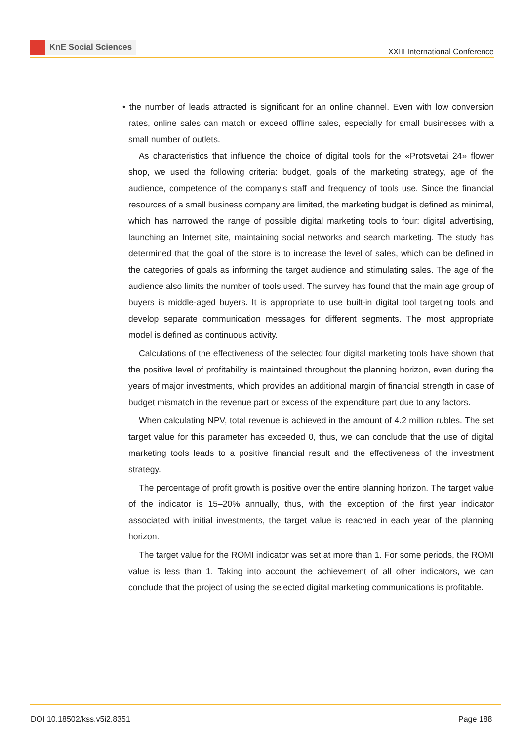KnE Social Sciences
XXIII International Conference
• the number of leads attracted is significant for an online channel. Even with low conversion rates, online sales can match or exceed offline sales, especially for small businesses with a small number of outlets.
As characteristics that influence the choice of digital tools for the «Protsvetai 24» flower shop, we used the following criteria: budget, goals of the marketing strategy, age of the audience, competence of the company’s staff and frequency of tools use. Since the financial resources of a small business company are limited, the marketing budget is defined as minimal, which has narrowed the range of possible digital marketing tools to four: digital advertising, launching an Internet site, maintaining social networks and search marketing. The study has determined that the goal of the store is to increase the level of sales, which can be defined in the categories of goals as informing the target audience and stimulating sales. The age of the audience also limits the number of tools used. The survey has found that the main age group of buyers is middle-aged buyers. It is appropriate to use built-in digital tool targeting tools and develop separate communication messages for different segments. The most appropriate model is defined as continuous activity.
Calculations of the effectiveness of the selected four digital marketing tools have shown that the positive level of profitability is maintained throughout the planning horizon, even during the years of major investments, which provides an additional margin of financial strength in case of budget mismatch in the revenue part or excess of the expenditure part due to any factors.
When calculating NPV, total revenue is achieved in the amount of 4.2 million rubles. The set target value for this parameter has exceeded 0, thus, we can conclude that the use of digital marketing tools leads to a positive financial result and the effectiveness of the investment strategy.
The percentage of profit growth is positive over the entire planning horizon. The target value of the indicator is 15–20% annually, thus, with the exception of the first year indicator associated with initial investments, the target value is reached in each year of the planning horizon.
The target value for the ROMI indicator was set at more than 1. For some periods, the ROMI value is less than 1. Taking into account the achievement of all other indicators, we can conclude that the project of using the selected digital marketing communications is profitable.
DOI 10.18502/kss.v5i2.8351 Page 188